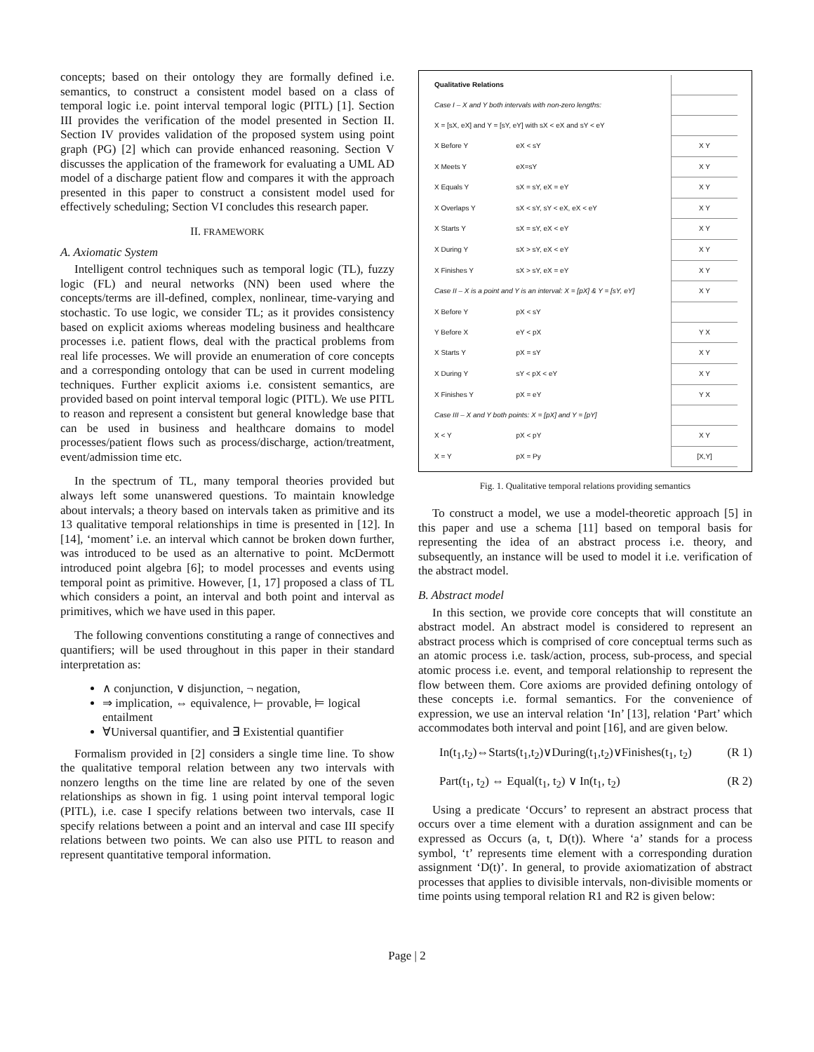concepts; based on their ontology they are formally defined i.e. semantics, to construct a consistent model based on a class of temporal logic i.e. point interval temporal logic (PITL) [1]. Section III provides the verification of the model presented in Section II. Section IV provides validation of the proposed system using point graph (PG) [2] which can provide enhanced reasoning. Section V discusses the application of the framework for evaluating a UML AD model of a discharge patient flow and compares it with the approach presented in this paper to construct a consistent model used for effectively scheduling; Section VI concludes this research paper.
II. FRAMEWORK
A. Axiomatic System
Intelligent control techniques such as temporal logic (TL), fuzzy logic (FL) and neural networks (NN) been used where the concepts/terms are ill-defined, complex, nonlinear, time-varying and stochastic. To use logic, we consider TL; as it provides consistency based on explicit axioms whereas modeling business and healthcare processes i.e. patient flows, deal with the practical problems from real life processes. We will provide an enumeration of core concepts and a corresponding ontology that can be used in current modeling techniques. Further explicit axioms i.e. consistent semantics, are provided based on point interval temporal logic (PITL). We use PITL to reason and represent a consistent but general knowledge base that can be used in business and healthcare domains to model processes/patient flows such as process/discharge, action/treatment, event/admission time etc.
In the spectrum of TL, many temporal theories provided but always left some unanswered questions. To maintain knowledge about intervals; a theory based on intervals taken as primitive and its 13 qualitative temporal relationships in time is presented in [12]. In [14], ‘moment’ i.e. an interval which cannot be broken down further, was introduced to be used as an alternative to point. McDermott introduced point algebra [6]; to model processes and events using temporal point as primitive. However, [1, 17] proposed a class of TL which considers a point, an interval and both point and interval as primitives, which we have used in this paper.
The following conventions constituting a range of connectives and quantifiers; will be used throughout in this paper in their standard interpretation as:
∧ conjunction, ∨ disjunction, ¬ negation,
⇒ implication, ⇔ equivalence, ⊢ provable, ⊨ logical entailment
∀Universal quantifier, and ∃ Existential quantifier
Formalism provided in [2] considers a single time line. To show the qualitative temporal relation between any two intervals with nonzero lengths on the time line are related by one of the seven relationships as shown in fig. 1 using point interval temporal logic (PITL), i.e. case I specify relations between two intervals, case II specify relations between a point and an interval and case III specify relations between two points. We can also use PITL to reason and represent quantitative temporal information.
| Qualitative Relations | | |
| Case I – X and Y both intervals with non-zero lengths: | | |
| X = [sX, eX] and Y = [sY, eY] with sX < eX and sY < eY | | |
| X Before Y | eX < sY | X Y |
| X Meets Y | eX=sY | X Y |
| X Equals Y | sX = sY, eX = eY | X Y |
| X Overlaps Y | sX < sY, sY < eX, eX < eY | X Y |
| X Starts Y | sX = sY, eX < eY | X Y |
| X During Y | sX > sY, eX < eY | X Y |
| X Finishes Y | sX > sY, eX = eY | X Y |
| Case II – X is a point and Y is an interval: X = [pX] & Y = [sY, eY] | | X Y |
| X Before Y | pX < sY | |
| Y Before X | eY < pX | Y X |
| X Starts Y | pX = sY | X Y |
| X During Y | sY < pX < eY | X Y |
| X Finishes Y | pX = eY | Y X |
| Case III – X and Y both points: X = [pX] and Y = [pY] | | |
| X < Y | pX < pY | X Y |
| X = Y | pX = Py | [X,Y] |
Fig. 1. Qualitative temporal relations providing semantics
To construct a model, we use a model-theoretic approach [5] in this paper and use a schema [11] based on temporal basis for representing the idea of an abstract process i.e. theory, and subsequently, an instance will be used to model it i.e. verification of the abstract model.
B. Abstract model
In this section, we provide core concepts that will constitute an abstract model. An abstract model is considered to represent an abstract process which is comprised of core conceptual terms such as an atomic process i.e. task/action, process, sub-process, and special atomic process i.e. event, and temporal relationship to represent the flow between them. Core axioms are provided defining ontology of these concepts i.e. formal semantics. For the convenience of expression, we use an interval relation ‘In’ [13], relation ‘Part’ which accommodates both interval and point [16], and are given below.
In(t<sub>1</sub>,t<sub>2</sub>)⇔Starts(t<sub>1</sub>,t<sub>2</sub>)∨During(t<sub>1</sub>,t<sub>2</sub>)∨Finishes(t<sub>1</sub>, t<sub>2</sub>) (R 1)
Part(t<sub>1</sub>, t<sub>2</sub>) ⇔ Equal(t<sub>1</sub>, t<sub>2</sub>) ∨ In(t<sub>1</sub>, t<sub>2</sub>) (R 2)
Using a predicate ‘Occurs’ to represent an abstract process that occurs over a time element with a duration assignment and can be expressed as Occurs (a, t, D(t)). Where ‘a’ stands for a process symbol, ‘t’ represents time element with a corresponding duration assignment ‘D(t)’. In general, to provide axiomatization of abstract processes that applies to divisible intervals, non-divisible moments or time points using temporal relation R1 and R2 is given below:
Page | 2